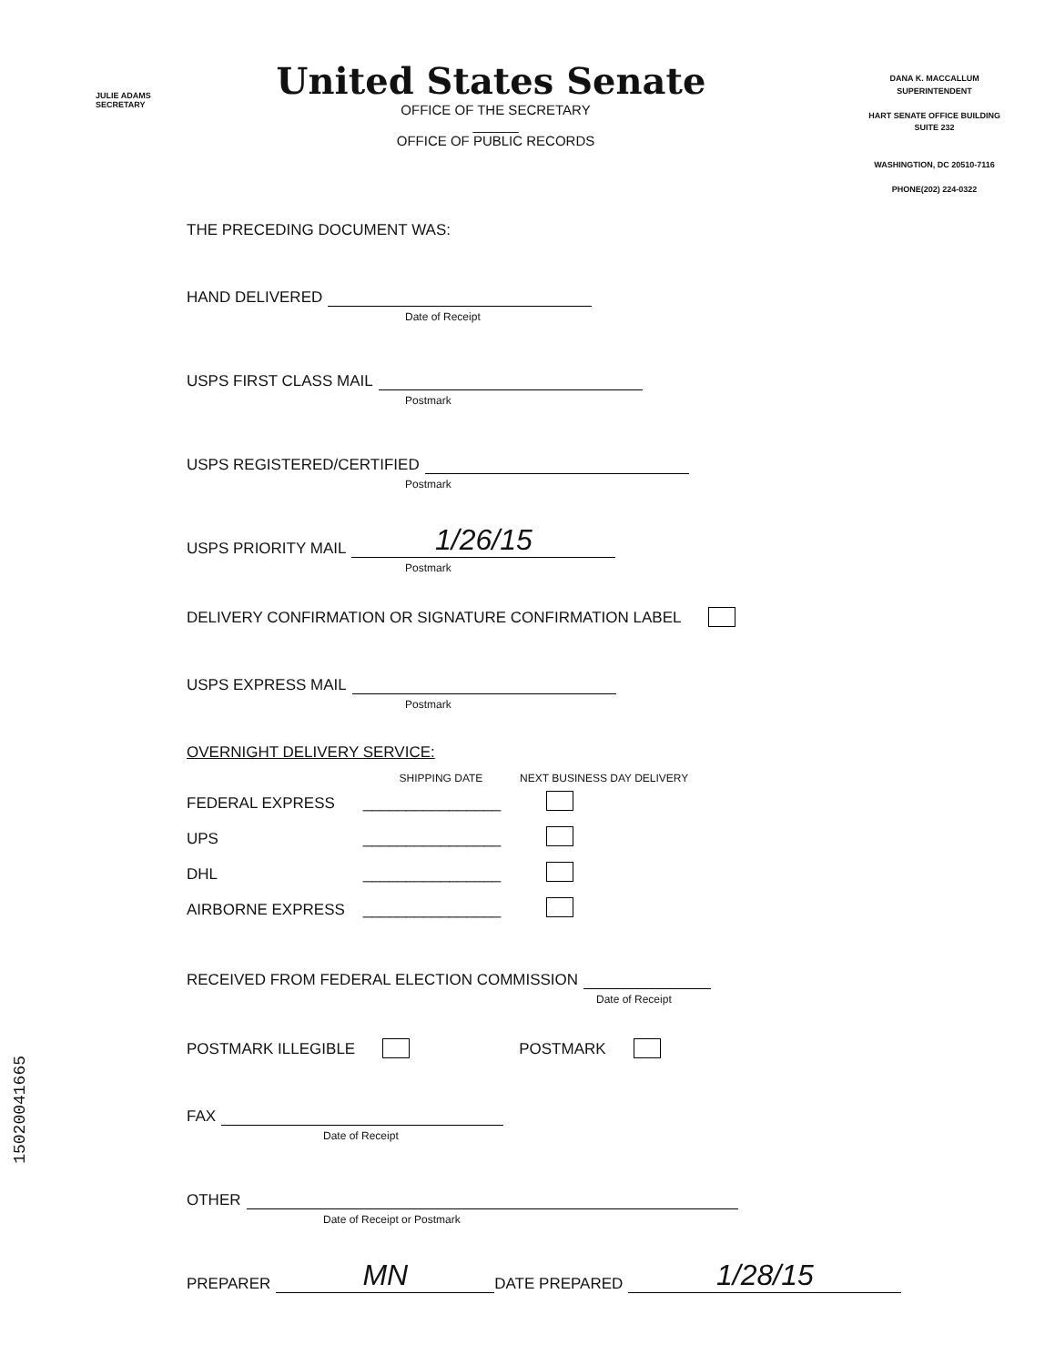JULIE ADAMS
SECRETARY
DANA K. MACCALLUM
SUPERINTENDENT
HART SENATE OFFICE BUILDING
SUITE 232
WASHINGTION, DC 20510-7116
PHONE(202) 224-0322
United States Senate
OFFICE OF THE SECRETARY
______
OFFICE OF PUBLIC RECORDS
THE PRECEDING DOCUMENT WAS:
HAND DELIVERED
Date of Receipt
USPS FIRST CLASS MAIL
Postmark
USPS REGISTERED/CERTIFIED
Postmark
USPS PRIORITY MAIL 1/26/15
Postmark
DELIVERY CONFIRMATION OR SIGNATURE CONFIRMATION LABEL
USPS EXPRESS MAIL
Postmark
OVERNIGHT DELIVERY SERVICE:
| | SHIPPING DATE | NEXT BUSINESS DAY DELIVERY |
| --- | --- | --- |
| FEDERAL EXPRESS | ________________ | |
| UPS | ________________ | |
| DHL | ________________ | |
| AIRBORNE EXPRESS | ________________ | |
RECEIVED FROM FEDERAL ELECTION COMMISSION
Date of Receipt
POSTMARK ILLEGIBLE POSTMARK
FAX
Date of Receipt
OTHER
Date of Receipt or Postmark
PREPARER MN DATE PREPARED 1/28/15
15020041665